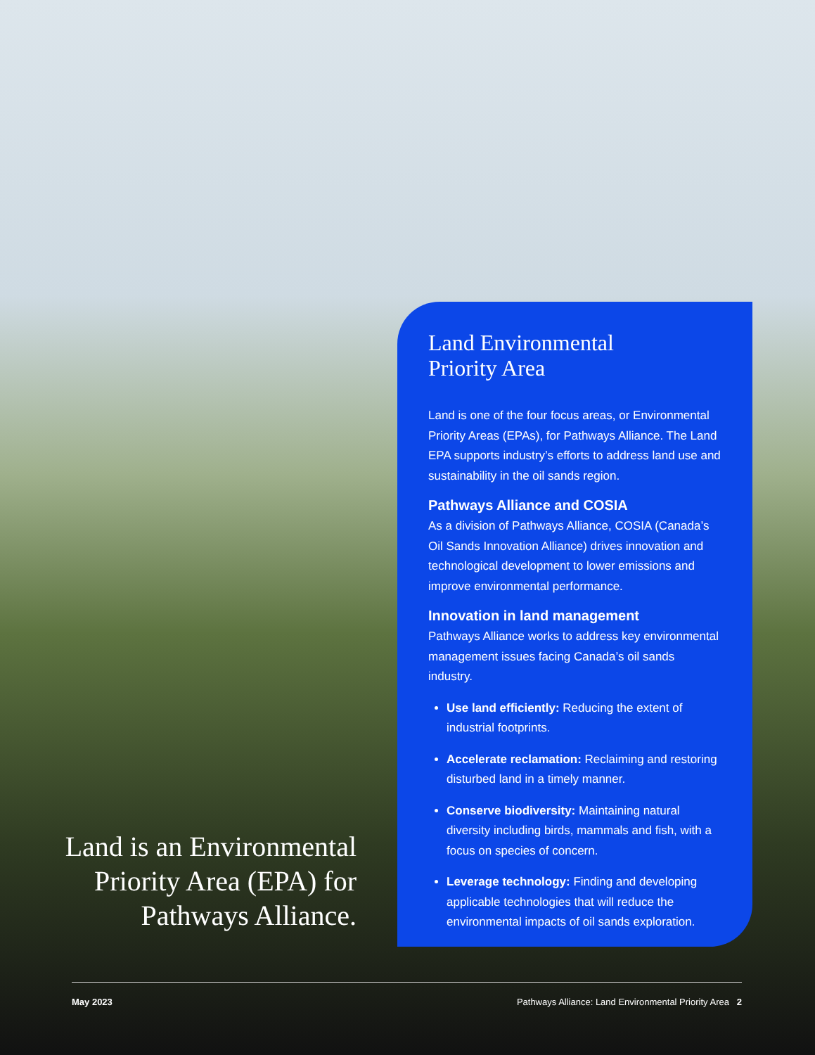Land is an Environmental Priority Area (EPA) for Pathways Alliance.
Land Environmental
Priority Area
Land is one of the four focus areas, or Environmental Priority Areas (EPAs), for Pathways Alliance. The Land EPA supports industry’s efforts to address land use and sustainability in the oil sands region.
Pathways Alliance and COSIA
As a division of Pathways Alliance, COSIA (Canada’s Oil Sands Innovation Alliance) drives innovation and technological development to lower emissions and improve environmental performance.
Innovation in land management
Pathways Alliance works to address key environmental management issues facing Canada’s oil sands industry.
Use land efficiently: Reducing the extent of industrial footprints.
Accelerate reclamation: Reclaiming and restoring disturbed land in a timely manner.
Conserve biodiversity: Maintaining natural diversity including birds, mammals and fish, with a focus on species of concern.
Leverage technology: Finding and developing applicable technologies that will reduce the environmental impacts of oil sands exploration.
May 2023 Pathways Alliance: Land Environmental Priority Area 2